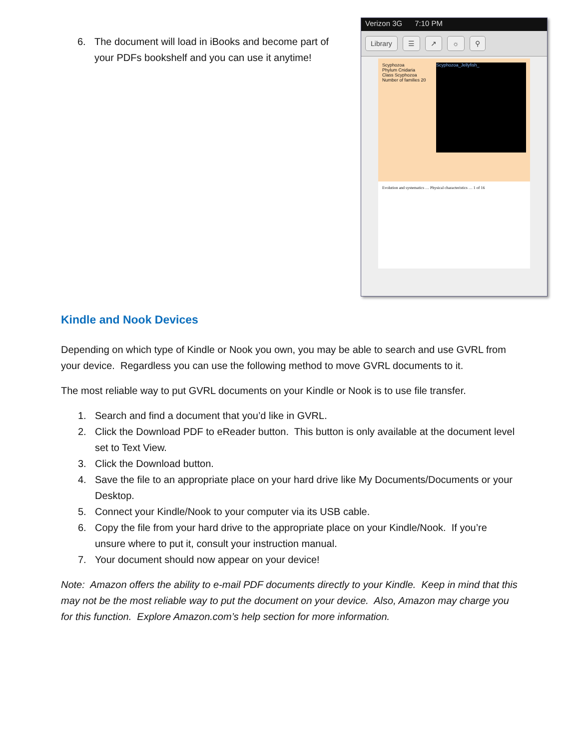6. The document will load in iBooks and become part of your PDFs bookshelf and you can use it anytime!
Verizon 3G 7:10 PM
Library ☰ ↗ ☼ ⚲
Scyphozoa
Phylum Cnidaria
Class Scyphozoa
Number of families 20
Scyphozoa_Jellyfish_
Evolution and systematics … Physical characteristics … 1 of 16
Kindle and Nook Devices
Depending on which type of Kindle or Nook you own, you may be able to search and use GVRL from your device. Regardless you can use the following method to move GVRL documents to it.
The most reliable way to put GVRL documents on your Kindle or Nook is to use file transfer.
1. Search and find a document that you’d like in GVRL.
2. Click the Download PDF to eReader button. This button is only available at the document level set to Text View.
3. Click the Download button.
4. Save the file to an appropriate place on your hard drive like My Documents/Documents or your Desktop.
5. Connect your Kindle/Nook to your computer via its USB cable.
6. Copy the file from your hard drive to the appropriate place on your Kindle/Nook. If you’re unsure where to put it, consult your instruction manual.
7. Your document should now appear on your device!
Note: Amazon offers the ability to e-mail PDF documents directly to your Kindle. Keep in mind that this may not be the most reliable way to put the document on your device. Also, Amazon may charge you for this function. Explore Amazon.com’s help section for more information.